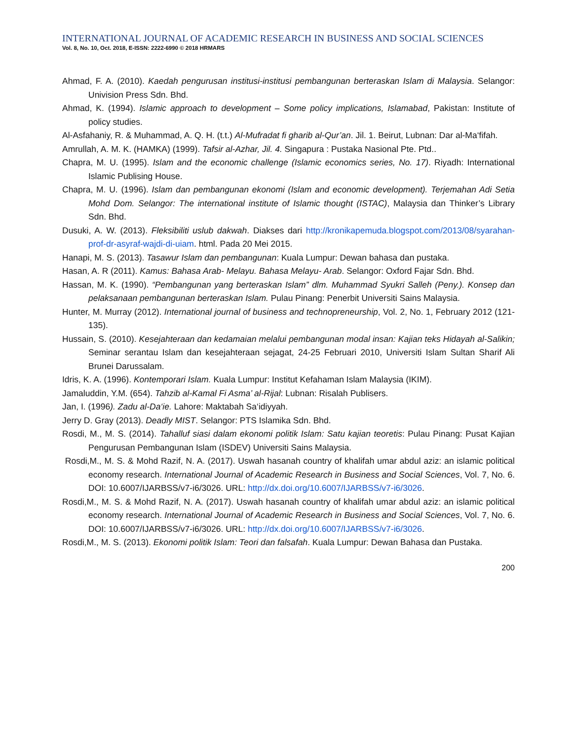INTERNATIONAL JOURNAL OF ACADEMIC RESEARCH IN BUSINESS AND SOCIAL SCIENCES
Vol. 8, No. 10, Oct. 2018, E-ISSN: 2222-6990 © 2018 HRMARS
Ahmad, F. A. (2010). Kaedah pengurusan institusi-institusi pembangunan berteraskan Islam di Malaysia. Selangor: Univision Press Sdn. Bhd.
Ahmad, K. (1994). Islamic approach to development – Some policy implications, Islamabad, Pakistan: Institute of policy studies.
Al-Asfahaniy, R. & Muhammad, A. Q. H. (t.t.) Al-Mufradat fi gharib al-Qur’an. Jil. 1. Beirut, Lubnan: Dar al-Ma‘fifah.
Amrullah, A. M. K. (HAMKA) (1999). Tafsir al-Azhar, Jil. 4. Singapura : Pustaka Nasional Pte. Ptd..
Chapra, M. U. (1995). Islam and the economic challenge (Islamic economics series, No. 17). Riyadh: International Islamic Publising House.
Chapra, M. U. (1996). Islam dan pembangunan ekonomi (Islam and economic development). Terjemahan Adi Setia Mohd Dom. Selangor: The international institute of Islamic thought (ISTAC), Malaysia dan Thinker’s Library Sdn. Bhd.
Dusuki, A. W. (2013). Fleksibiliti uslub dakwah. Diakses dari http://kronikapemuda.blogspot.com/2013/08/syarahan-prof-dr-asyraf-wajdi-di-uiam. html. Pada 20 Mei 2015.
Hanapi, M. S. (2013). Tasawur Islam dan pembangunan: Kuala Lumpur: Dewan bahasa dan pustaka.
Hasan, A. R (2011). Kamus: Bahasa Arab- Melayu. Bahasa Melayu- Arab. Selangor: Oxford Fajar Sdn. Bhd.
Hassan, M. K. (1990). “Pembangunan yang berteraskan Islam” dlm. Muhammad Syukri Salleh (Peny.). Konsep dan pelaksanaan pembangunan berteraskan Islam. Pulau Pinang: Penerbit Universiti Sains Malaysia.
Hunter, M. Murray (2012). International journal of business and technopreneurship, Vol. 2, No. 1, February 2012 (121-135).
Hussain, S. (2010). Kesejahteraan dan kedamaian melalui pembangunan modal insan: Kajian teks Hidayah al-Salikin; Seminar serantau Islam dan kesejahteraan sejagat, 24-25 Februari 2010, Universiti Islam Sultan Sharif Ali Brunei Darussalam.
Idris, K. A. (1996). Kontemporari Islam. Kuala Lumpur: Institut Kefahaman Islam Malaysia (IKIM).
Jamaluddin, Y.M. (654). Tahzib al-Kamal Fi Asma’ al-Rijal: Lubnan: Risalah Publisers.
Jan, I. (1996). Zadu al-Da‘ie. Lahore: Maktabah Sa‘idiyyah.
Jerry D. Gray (2013). Deadly MIST. Selangor: PTS Islamika Sdn. Bhd.
Rosdi, M., M. S. (2014). Tahalluf siasi dalam ekonomi politik Islam: Satu kajian teoretis: Pulau Pinang: Pusat Kajian Pengurusan Pembangunan Islam (ISDEV) Universiti Sains Malaysia.
Rosdi,M., M. S. & Mohd Razif, N. A. (2017). Uswah hasanah country of khalifah umar abdul aziz: an islamic political economy research. International Journal of Academic Research in Business and Social Sciences, Vol. 7, No. 6. DOI: 10.6007/IJARBSS/v7-i6/3026. URL: http://dx.doi.org/10.6007/IJARBSS/v7-i6/3026.
Rosdi,M., M. S. & Mohd Razif, N. A. (2017). Uswah hasanah country of khalifah umar abdul aziz: an islamic political economy research. International Journal of Academic Research in Business and Social Sciences, Vol. 7, No. 6. DOI: 10.6007/IJARBSS/v7-i6/3026. URL: http://dx.doi.org/10.6007/IJARBSS/v7-i6/3026.
Rosdi,M., M. S. (2013). Ekonomi politik Islam: Teori dan falsafah. Kuala Lumpur: Dewan Bahasa dan Pustaka.
200